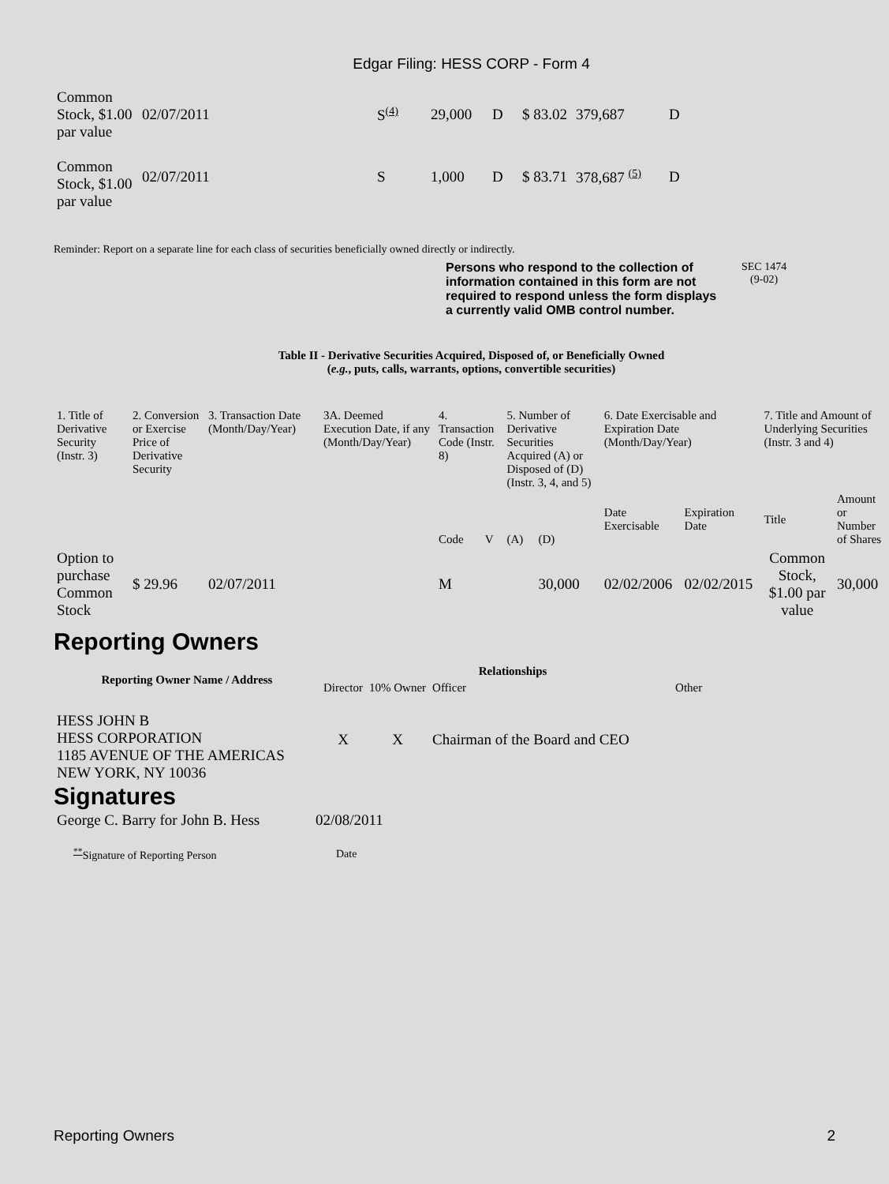Edgar Filing: HESS CORP - Form 4
| Common Stock, $1.00 par value | 02/07/2011 | S<sup>(4)</sup> | 29,000 | D | $ 83.02 | 379,687 | D |
| Common Stock, $1.00 par value | 02/07/2011 | S | 1,000 | D | $ 83.71 | 378,687 <sup>(5)</sup> | D |
Reminder: Report on a separate line for each class of securities beneficially owned directly or indirectly.
Persons who respond to the collection of information contained in this form are not required to respond unless the form displays a currently valid OMB control number.
SEC 1474
(9-02)
Table II - Derivative Securities Acquired, Disposed of, or Beneficially Owned
(e.g., puts, calls, warrants, options, convertible securities)
| 1. Title of Derivative Security (Instr. 3) | 2. Conversion or Exercise Price of Derivative Security | 3. Transaction Date (Month/Day/Year) | 3A. Deemed Execution Date, if any (Month/Day/Year) | 4. Transaction Code (Instr. 8) | | 5. Number of Derivative Securities Acquired (A) or Disposed of (D) (Instr. 3, 4, and 5) | | 6. Date Exercisable and Expiration Date (Month/Day/Year) | | 7. Title and Amount of Underlying Securities (Instr. 3 and 4) | |
| --- | --- | --- | --- | --- | --- | --- | --- | --- | --- | --- | --- |
| | | | | Code | V | (A) | (D) | Date Exercisable | Expiration Date | Title | Amount or Number of Shares |
| Option to purchase Common Stock | $ 29.96 | 02/07/2011 | | M | | | 30,000 | 02/02/2006 | 02/02/2015 | Common Stock, $1.00 par value | 30,000 |
Reporting Owners
| Reporting Owner Name / Address | Relationships | | | |
| --- | --- | --- | --- | --- |
| | Director | 10% Owner | Officer | Other |
| HESS JOHN B HESS CORPORATION 1185 AVENUE OF THE AMERICAS NEW YORK, NY 10036 | X | X | Chairman of the Board and CEO | |
Signatures
| George C. Barry for John B. Hess | 02/08/2011 |
| <sup>**</sup> Signature of Reporting Person | Date |
Reporting Owners 2